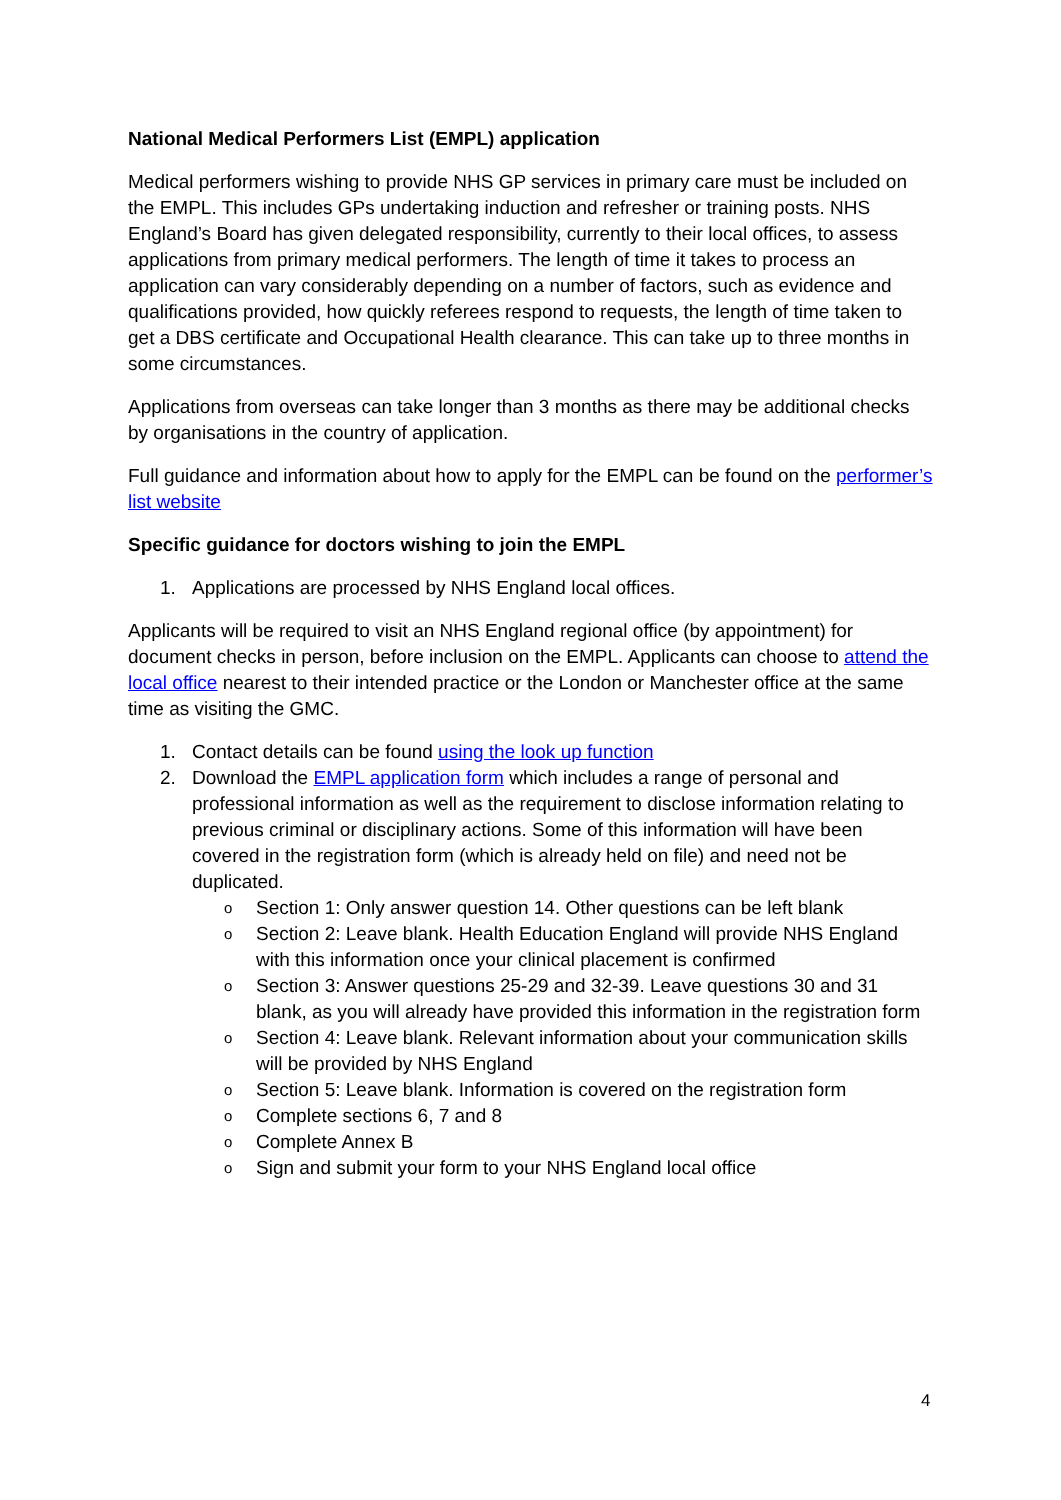National Medical Performers List (EMPL) application
Medical performers wishing to provide NHS GP services in primary care must be included on the EMPL. This includes GPs undertaking induction and refresher or training posts. NHS England’s Board has given delegated responsibility, currently to their local offices, to assess applications from primary medical performers. The length of time it takes to process an application can vary considerably depending on a number of factors, such as evidence and qualifications provided, how quickly referees respond to requests, the length of time taken to get a DBS certificate and Occupational Health clearance. This can take up to three months in some circumstances.
Applications from overseas can take longer than 3 months as there may be additional checks by organisations in the country of application.
Full guidance and information about how to apply for the EMPL can be found on the performer’s list website
Specific guidance for doctors wishing to join the EMPL
1. Applications are processed by NHS England local offices.
Applicants will be required to visit an NHS England regional office (by appointment) for document checks in person, before inclusion on the EMPL. Applicants can choose to attend the local office nearest to their intended practice or the London or Manchester office at the same time as visiting the GMC.
1. Contact details can be found using the look up function
2. Download the EMPL application form which includes a range of personal and professional information as well as the requirement to disclose information relating to previous criminal or disciplinary actions. Some of this information will have been covered in the registration form (which is already held on file) and need not be duplicated.
o Section 1: Only answer question 14. Other questions can be left blank
o Section 2: Leave blank. Health Education England will provide NHS England with this information once your clinical placement is confirmed
o Section 3: Answer questions 25-29 and 32-39. Leave questions 30 and 31 blank, as you will already have provided this information in the registration form
o Section 4: Leave blank. Relevant information about your communication skills will be provided by NHS England
o Section 5: Leave blank. Information is covered on the registration form
o Complete sections 6, 7 and 8
o Complete Annex B
o Sign and submit your form to your NHS England local office
4